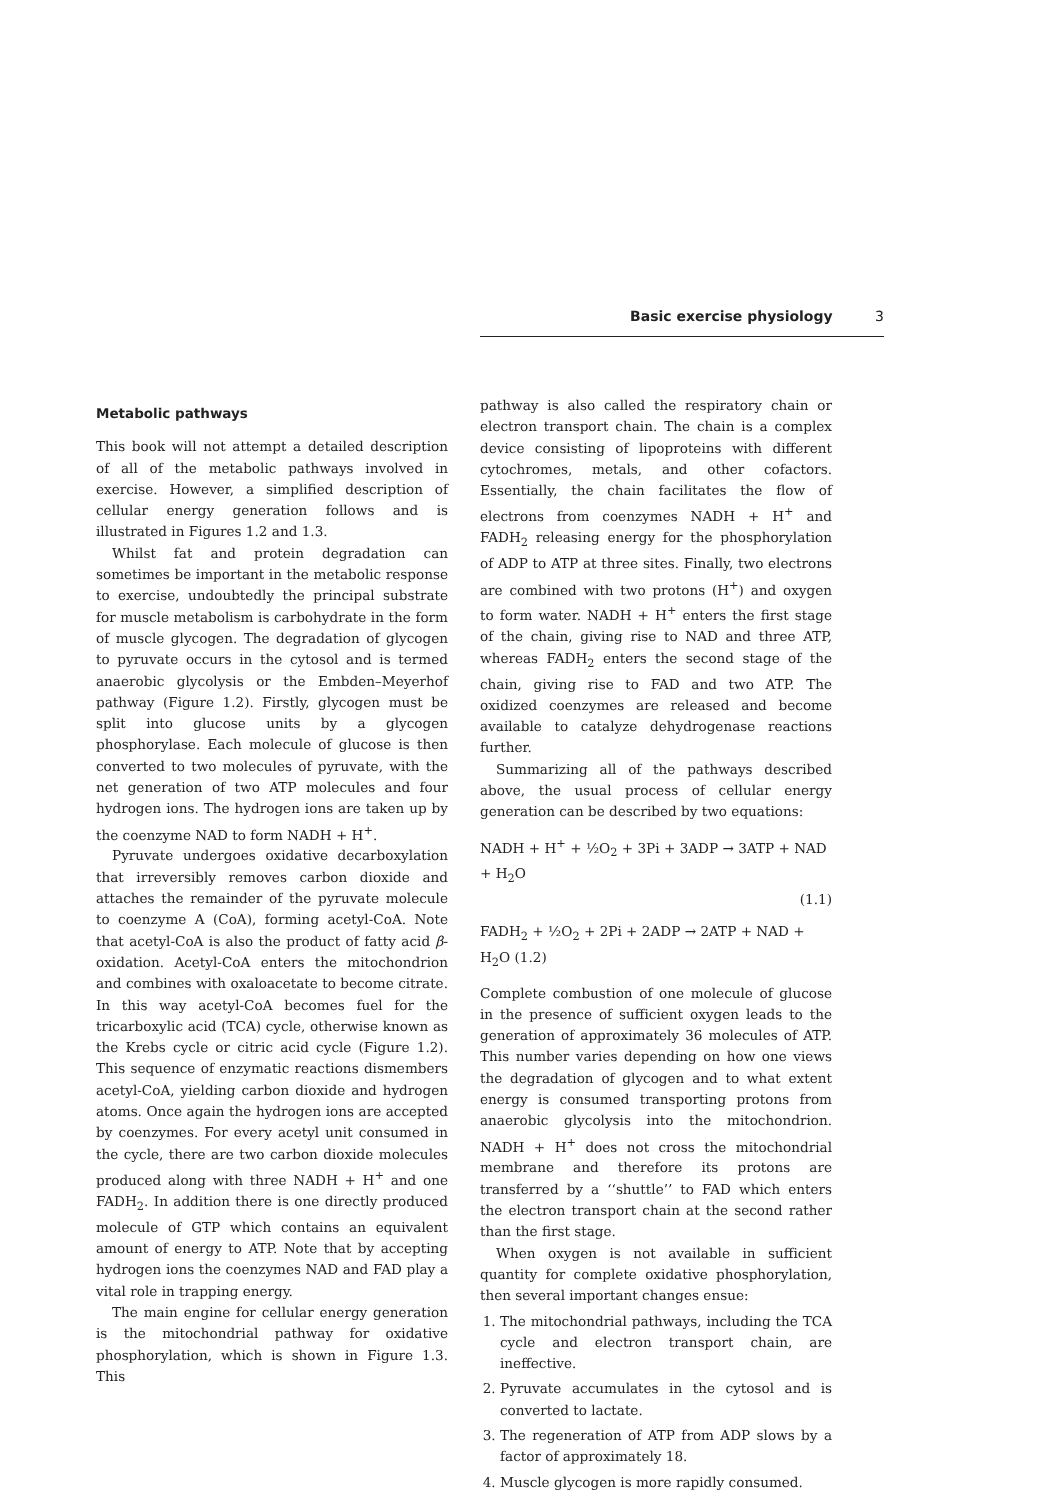Basic exercise physiology 3
Metabolic pathways
This book will not attempt a detailed description of all of the metabolic pathways involved in exercise. However, a simplified description of cellular energy generation follows and is illustrated in Figures 1.2 and 1.3.
Whilst fat and protein degradation can sometimes be important in the metabolic response to exercise, undoubtedly the principal substrate for muscle metabolism is carbohydrate in the form of muscle glycogen. The degradation of glycogen to pyruvate occurs in the cytosol and is termed anaerobic glycolysis or the Embden–Meyerhof pathway (Figure 1.2). Firstly, glycogen must be split into glucose units by a glycogen phosphorylase. Each molecule of glucose is then converted to two molecules of pyruvate, with the net generation of two ATP molecules and four hydrogen ions. The hydrogen ions are taken up by the coenzyme NAD to form NADH + H<sup>+</sup>.
Pyruvate undergoes oxidative decarboxylation that irreversibly removes carbon dioxide and attaches the remainder of the pyruvate molecule to coenzyme A (CoA), forming acetyl-CoA. Note that acetyl-CoA is also the product of fatty acid β-oxidation. Acetyl-CoA enters the mitochondrion and combines with oxaloacetate to become citrate. In this way acetyl-CoA becomes fuel for the tricarboxylic acid (TCA) cycle, otherwise known as the Krebs cycle or citric acid cycle (Figure 1.2). This sequence of enzymatic reactions dismembers acetyl-CoA, yielding carbon dioxide and hydrogen atoms. Once again the hydrogen ions are accepted by coenzymes. For every acetyl unit consumed in the cycle, there are two carbon dioxide molecules produced along with three NADH + H<sup>+</sup> and one FADH<sub>2</sub>. In addition there is one directly produced molecule of GTP which contains an equivalent amount of energy to ATP. Note that by accepting hydrogen ions the coenzymes NAD and FAD play a vital role in trapping energy.
The main engine for cellular energy generation is the mitochondrial pathway for oxidative phosphorylation, which is shown in Figure 1.3. This
pathway is also called the respiratory chain or electron transport chain. The chain is a complex device consisting of lipoproteins with different cytochromes, metals, and other cofactors. Essentially, the chain facilitates the flow of electrons from coenzymes NADH + H<sup>+</sup> and FADH<sub>2</sub> releasing energy for the phosphorylation of ADP to ATP at three sites. Finally, two electrons are combined with two protons (H<sup>+</sup>) and oxygen to form water. NADH + H<sup>+</sup> enters the first stage of the chain, giving rise to NAD and three ATP, whereas FADH<sub>2</sub> enters the second stage of the chain, giving rise to FAD and two ATP. The oxidized coenzymes are released and become available to catalyze dehydrogenase reactions further.
Summarizing all of the pathways described above, the usual process of cellular energy generation can be described by two equations:
NADH + H<sup>+</sup> + ½O<sub>2</sub> + 3Pi + 3ADP → 3ATP + NAD + H<sub>2</sub>O
(1.1)
FADH<sub>2</sub> + ½O<sub>2</sub> + 2Pi + 2ADP → 2ATP + NAD + H<sub>2</sub>O (1.2)
Complete combustion of one molecule of glucose in the presence of sufficient oxygen leads to the generation of approximately 36 molecules of ATP. This number varies depending on how one views the degradation of glycogen and to what extent energy is consumed transporting protons from anaerobic glycolysis into the mitochondrion. NADH + H<sup>+</sup> does not cross the mitochondrial membrane and therefore its protons are transferred by a ‘‘shuttle’’ to FAD which enters the electron transport chain at the second rather than the first stage.
When oxygen is not available in sufficient quantity for complete oxidative phosphorylation, then several important changes ensue:
1. The mitochondrial pathways, including the TCA cycle and electron transport chain, are ineffective.
2. Pyruvate accumulates in the cytosol and is converted to lactate.
3. The regeneration of ATP from ADP slows by a factor of approximately 18.
4. Muscle glycogen is more rapidly consumed.